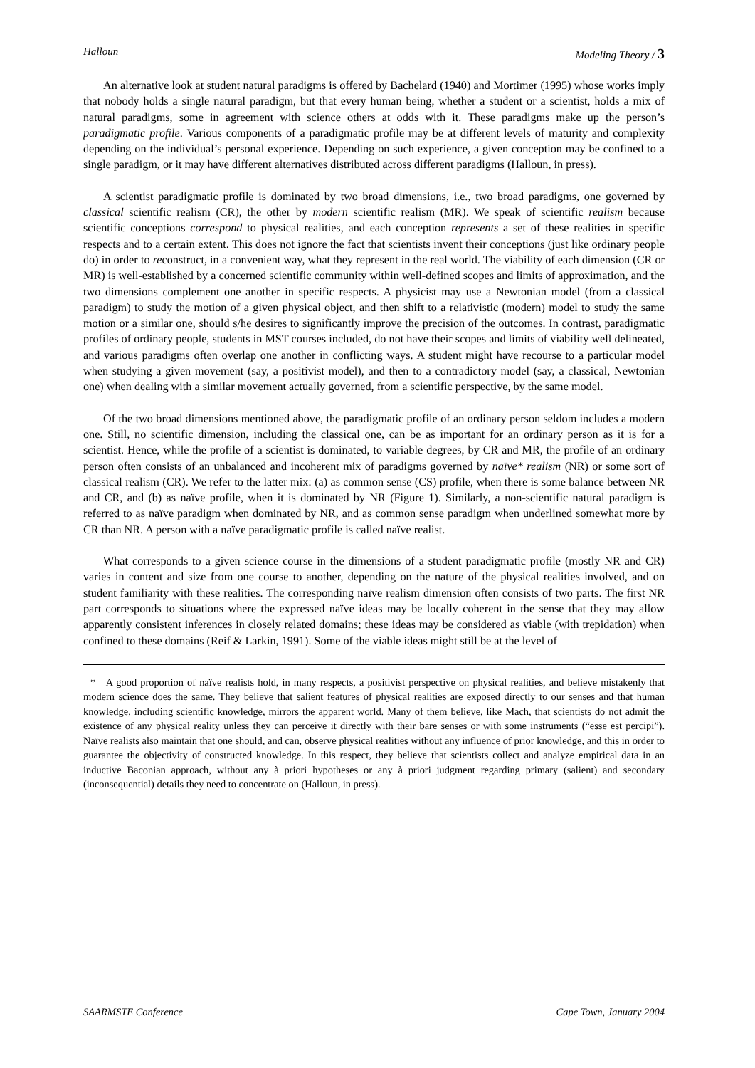Halloun Modeling Theory / 3
An alternative look at student natural paradigms is offered by Bachelard (1940) and Mortimer (1995) whose works imply that nobody holds a single natural paradigm, but that every human being, whether a student or a scientist, holds a mix of natural paradigms, some in agreement with science others at odds with it. These paradigms make up the person’s paradigmatic profile. Various components of a paradigmatic profile may be at different levels of maturity and complexity depending on the individual’s personal experience. Depending on such experience, a given conception may be confined to a single paradigm, or it may have different alternatives distributed across different paradigms (Halloun, in press).
A scientist paradigmatic profile is dominated by two broad dimensions, i.e., two broad paradigms, one governed by classical scientific realism (CR), the other by modern scientific realism (MR). We speak of scientific realism because scientific conceptions correspond to physical realities, and each conception represents a set of these realities in specific respects and to a certain extent. This does not ignore the fact that scientists invent their conceptions (just like ordinary people do) in order to reconstruct, in a convenient way, what they represent in the real world. The viability of each dimension (CR or MR) is well-established by a concerned scientific community within well-defined scopes and limits of approximation, and the two dimensions complement one another in specific respects. A physicist may use a Newtonian model (from a classical paradigm) to study the motion of a given physical object, and then shift to a relativistic (modern) model to study the same motion or a similar one, should s/he desires to significantly improve the precision of the outcomes. In contrast, paradigmatic profiles of ordinary people, students in MST courses included, do not have their scopes and limits of viability well delineated, and various paradigms often overlap one another in conflicting ways. A student might have recourse to a particular model when studying a given movement (say, a positivist model), and then to a contradictory model (say, a classical, Newtonian one) when dealing with a similar movement actually governed, from a scientific perspective, by the same model.
Of the two broad dimensions mentioned above, the paradigmatic profile of an ordinary person seldom includes a modern one. Still, no scientific dimension, including the classical one, can be as important for an ordinary person as it is for a scientist. Hence, while the profile of a scientist is dominated, to variable degrees, by CR and MR, the profile of an ordinary person often consists of an unbalanced and incoherent mix of paradigms governed by naïve* realism (NR) or some sort of classical realism (CR). We refer to the latter mix: (a) as common sense (CS) profile, when there is some balance between NR and CR, and (b) as naïve profile, when it is dominated by NR (Figure 1). Similarly, a non-scientific natural paradigm is referred to as naïve paradigm when dominated by NR, and as common sense paradigm when underlined somewhat more by CR than NR. A person with a naïve paradigmatic profile is called naïve realist.
What corresponds to a given science course in the dimensions of a student paradigmatic profile (mostly NR and CR) varies in content and size from one course to another, depending on the nature of the physical realities involved, and on student familiarity with these realities. The corresponding naïve realism dimension often consists of two parts. The first NR part corresponds to situations where the expressed naïve ideas may be locally coherent in the sense that they may allow apparently consistent inferences in closely related domains; these ideas may be considered as viable (with trepidation) when confined to these domains (Reif & Larkin, 1991). Some of the viable ideas might still be at the level of
* A good proportion of naïve realists hold, in many respects, a positivist perspective on physical realities, and believe mistakenly that modern science does the same. They believe that salient features of physical realities are exposed directly to our senses and that human knowledge, including scientific knowledge, mirrors the apparent world. Many of them believe, like Mach, that scientists do not admit the existence of any physical reality unless they can perceive it directly with their bare senses or with some instruments (“esse est percipi”). Naïve realists also maintain that one should, and can, observe physical realities without any influence of prior knowledge, and this in order to guarantee the objectivity of constructed knowledge. In this respect, they believe that scientists collect and analyze empirical data in an inductive Baconian approach, without any à priori hypotheses or any à priori judgment regarding primary (salient) and secondary (inconsequential) details they need to concentrate on (Halloun, in press).
SAARMSTE Conference Cape Town, January 2004